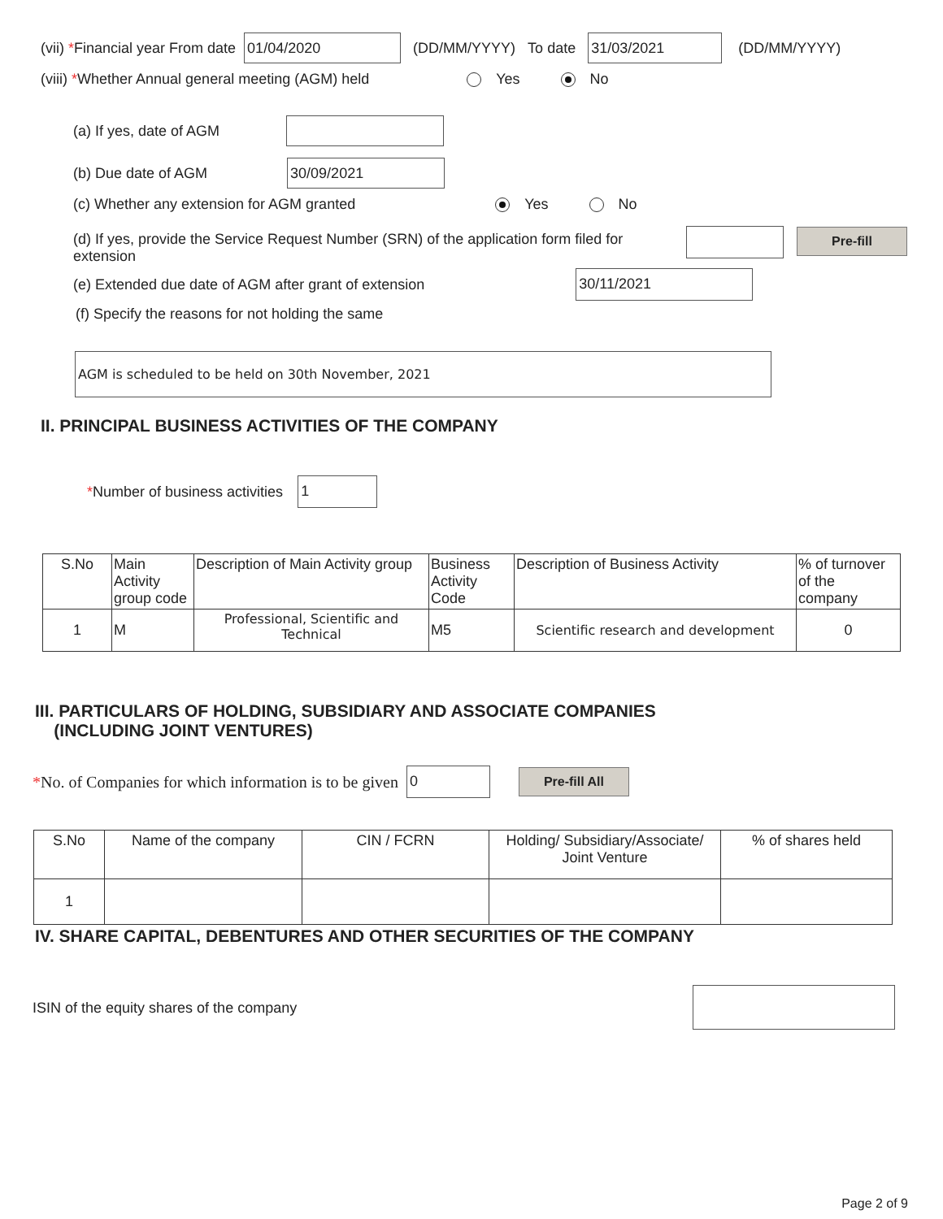(vii) * Financial year From date 01/04/2020 (DD/MM/YYYY) To date 31/03/2021 (DD/MM/YYYY)
(viii) * Whether Annual general meeting (AGM) held Yes No
(a) If yes, date of AGM
(b) Due date of AGM 30/09/2021
(c) Whether any extension for AGM granted Yes No
(d) If yes, provide the Service Request Number (SRN) of the application form filed for extension
Pre-fill
(e) Extended due date of AGM after grant of extension 30/11/2021
(f) Specify the reasons for not holding the same
AGM is scheduled to be held on 30th November, 2021
II. PRINCIPAL BUSINESS ACTIVITIES OF THE COMPANY
* Number of business activities 1
| S.No | Main Activity group code | Description of Main Activity group | Business Activity Code | Description of Business Activity | % of turnover of the company |
| --- | --- | --- | --- | --- | --- |
| 1 | M | Professional, Scientific and Technical | M5 | Scientific research and development | 0 |
III. PARTICULARS OF HOLDING, SUBSIDIARY AND ASSOCIATE COMPANIES
(INCLUDING JOINT VENTURES)
* No. of Companies for which information is to be given 0 Pre-fill All
| S.No | Name of the company | CIN / FCRN | Holding/ Subsidiary/Associate/ Joint Venture | % of shares held |
| --- | --- | --- | --- | --- |
| 1 | | | | |
IV. SHARE CAPITAL, DEBENTURES AND OTHER SECURITIES OF THE COMPANY
ISIN of the equity shares of the company
Page 2 of 9